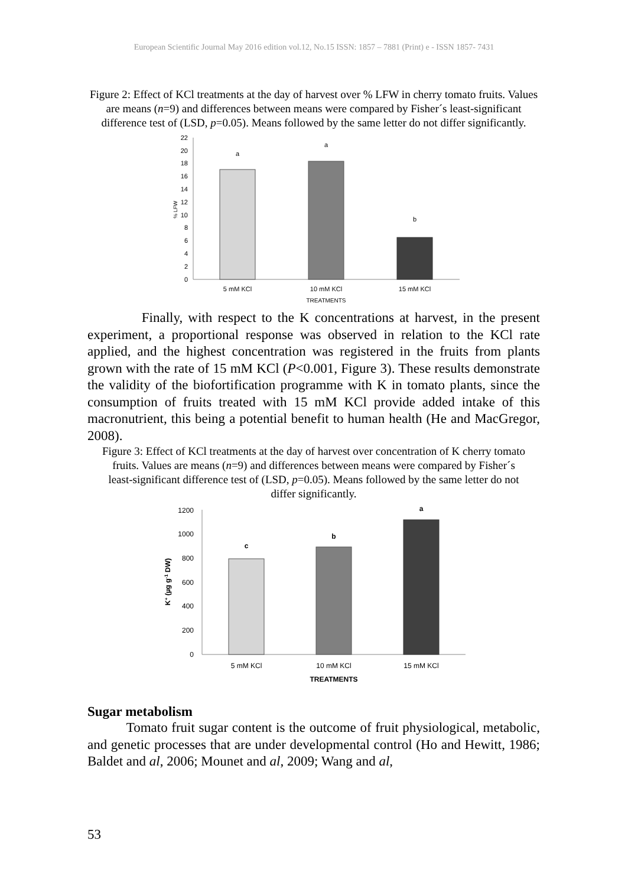European Scientific Journal May 2016 edition vol.12, No.15 ISSN: 1857 – 7881 (Print) e - ISSN 1857- 7431
Figure 2: Effect of KCl treatments at the day of harvest over % LFW in cherry tomato fruits. Values are means (n=9) and differences between means were compared by Fisher´s least-significant difference test of (LSD, p=0.05). Means followed by the same letter do not differ significantly.
0
2
4
6
8
10
12
14
16
18
20
22
% LFW
a
a
b
5 mM KCl
10 mM KCl
15 mM KCl
TREATMENTS
Finally, with respect to the K concentrations at harvest, in the present experiment, a proportional response was observed in relation to the KCl rate applied, and the highest concentration was registered in the fruits from plants grown with the rate of 15 mM KCl (P<0.001, Figure 3). These results demonstrate the validity of the biofortification programme with K in tomato plants, since the consumption of fruits treated with 15 mM KCl provide added intake of this macronutrient, this being a potential benefit to human health (He and MacGregor, 2008).
Figure 3: Effect of KCl treatments at the day of harvest over concentration of K cherry tomato fruits. Values are means (n=9) and differences between means were compared by Fisher´s least-significant difference test of (LSD, p=0.05). Means followed by the same letter do not differ significantly.
0
200
400
600
800
1000
1200
K+ (µg g-1 DW)
c
b
a
5 mM KCl
10 mM KCl
15 mM KCl
TREATMENTS
Sugar metabolism
Tomato fruit sugar content is the outcome of fruit physiological, metabolic, and genetic processes that are under developmental control (Ho and Hewitt, 1986; Baldet and al, 2006; Mounet and al, 2009; Wang and al,
53